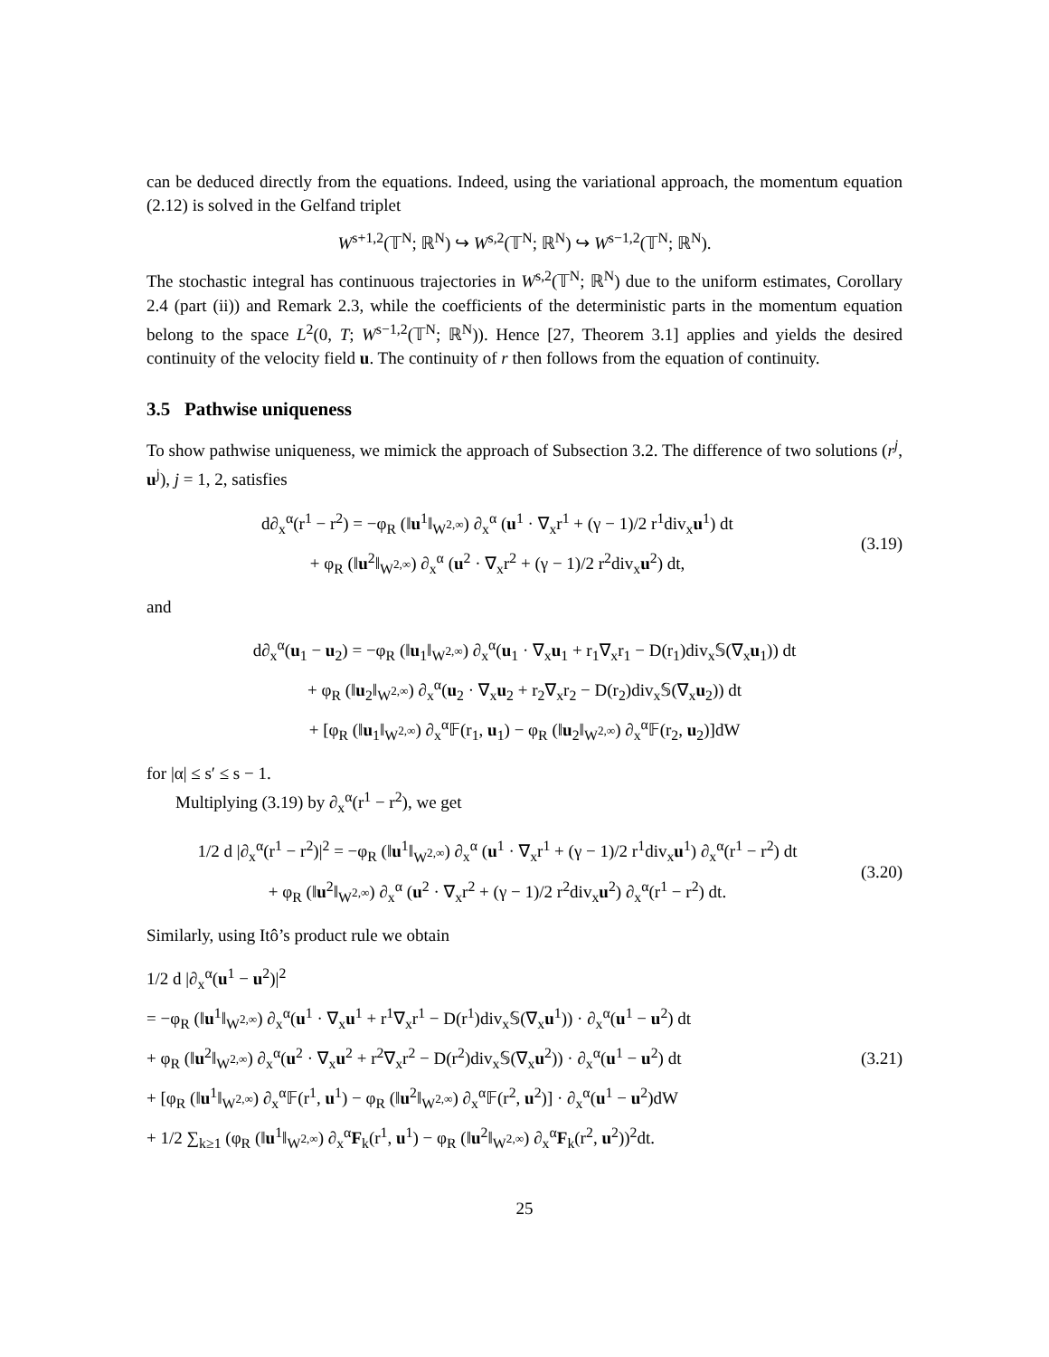can be deduced directly from the equations. Indeed, using the variational approach, the momentum equation (2.12) is solved in the Gelfand triplet
W<sup>s+1,2</sup>(𝕋<sup>N</sup>; ℝ<sup>N</sup>) ↪ W<sup>s,2</sup>(𝕋<sup>N</sup>; ℝ<sup>N</sup>) ↪ W<sup>s−1,2</sup>(𝕋<sup>N</sup>; ℝ<sup>N</sup>).
The stochastic integral has continuous trajectories in W<sup>s,2</sup>(𝕋<sup>N</sup>; ℝ<sup>N</sup>) due to the uniform estimates, Corollary 2.4 (part (ii)) and Remark 2.3, while the coefficients of the deterministic parts in the momentum equation belong to the space L<sup>2</sup>(0, T; W<sup>s−1,2</sup>(𝕋<sup>N</sup>; ℝ<sup>N</sup>)). Hence [27, Theorem 3.1] applies and yields the desired continuity of the velocity field u. The continuity of r then follows from the equation of continuity.
3.5 Pathwise uniqueness
To show pathwise uniqueness, we mimick the approach of Subsection 3.2. The difference of two solutions (r<sup>j</sup>, u<sup>j</sup>), j = 1, 2, satisfies
d∂<sub>x</sub><sup>α</sup>(r<sup>1</sup> − r<sup>2</sup>) = −φ<sub>R</sub> (‖u<sup>1</sup>‖<sub>W<sup>2,∞</sup></sub>) ∂<sub>x</sub><sup>α</sup> (u<sup>1</sup> · ∇<sub>x</sub>r<sup>1</sup> + (γ − 1)/2 r<sup>1</sup>div<sub>x</sub>u<sup>1</sup>) dt
+ φ<sub>R</sub> (‖u<sup>2</sup>‖<sub>W<sup>2,∞</sup></sub>) ∂<sub>x</sub><sup>α</sup> (u<sup>2</sup> · ∇<sub>x</sub>r<sup>2</sup> + (γ − 1)/2 r<sup>2</sup>div<sub>x</sub>u<sup>2</sup>) dt,
(3.19)
and
d∂<sub>x</sub><sup>α</sup>(u<sub>1</sub> − u<sub>2</sub>) = −φ<sub>R</sub> (‖u<sub>1</sub>‖<sub>W<sup>2,∞</sup></sub>) ∂<sub>x</sub><sup>α</sup>(u<sub>1</sub> · ∇<sub>x</sub>u<sub>1</sub> + r<sub>1</sub>∇<sub>x</sub>r<sub>1</sub> − D(r<sub>1</sub>)div<sub>x</sub>𝕊(∇<sub>x</sub>u<sub>1</sub>)) dt
+ φ<sub>R</sub> (‖u<sub>2</sub>‖<sub>W<sup>2,∞</sup></sub>) ∂<sub>x</sub><sup>α</sup>(u<sub>2</sub> · ∇<sub>x</sub>u<sub>2</sub> + r<sub>2</sub>∇<sub>x</sub>r<sub>2</sub> − D(r<sub>2</sub>)div<sub>x</sub>𝕊(∇<sub>x</sub>u<sub>2</sub>)) dt
+ [φ<sub>R</sub> (‖u<sub>1</sub>‖<sub>W<sup>2,∞</sup></sub>) ∂<sub>x</sub><sup>α</sup>𝔽(r<sub>1</sub>, u<sub>1</sub>) − φ<sub>R</sub> (‖u<sub>2</sub>‖<sub>W<sup>2,∞</sup></sub>) ∂<sub>x</sub><sup>α</sup>𝔽(r<sub>2</sub>, u<sub>2</sub>)]dW
for |α| ≤ s′ ≤ s − 1.
Multiplying (3.19) by ∂<sub>x</sub><sup>α</sup>(r<sup>1</sup> − r<sup>2</sup>), we get
1/2 d |∂<sub>x</sub><sup>α</sup>(r<sup>1</sup> − r<sup>2</sup>)|<sup>2</sup> = −φ<sub>R</sub> (‖u<sup>1</sup>‖<sub>W<sup>2,∞</sup></sub>) ∂<sub>x</sub><sup>α</sup> (u<sup>1</sup> · ∇<sub>x</sub>r<sup>1</sup> + (γ − 1)/2 r<sup>1</sup>div<sub>x</sub>u<sup>1</sup>) ∂<sub>x</sub><sup>α</sup>(r<sup>1</sup> − r<sup>2</sup>) dt
+ φ<sub>R</sub> (‖u<sup>2</sup>‖<sub>W<sup>2,∞</sup></sub>) ∂<sub>x</sub><sup>α</sup> (u<sup>2</sup> · ∇<sub>x</sub>r<sup>2</sup> + (γ − 1)/2 r<sup>2</sup>div<sub>x</sub>u<sup>2</sup>) ∂<sub>x</sub><sup>α</sup>(r<sup>1</sup> − r<sup>2</sup>) dt.
(3.20)
Similarly, using Itô’s product rule we obtain
1/2 d |∂<sub>x</sub><sup>α</sup>(u<sup>1</sup> − u<sup>2</sup>)|<sup>2</sup>
= −φ<sub>R</sub> (‖u<sup>1</sup>‖<sub>W<sup>2,∞</sup></sub>) ∂<sub>x</sub><sup>α</sup>(u<sup>1</sup> · ∇<sub>x</sub>u<sup>1</sup> + r<sup>1</sup>∇<sub>x</sub>r<sup>1</sup> − D(r<sup>1</sup>)div<sub>x</sub>𝕊(∇<sub>x</sub>u<sup>1</sup>)) · ∂<sub>x</sub><sup>α</sup>(u<sup>1</sup> − u<sup>2</sup>) dt
+ φ<sub>R</sub> (‖u<sup>2</sup>‖<sub>W<sup>2,∞</sup></sub>) ∂<sub>x</sub><sup>α</sup>(u<sup>2</sup> · ∇<sub>x</sub>u<sup>2</sup> + r<sup>2</sup>∇<sub>x</sub>r<sup>2</sup> − D(r<sup>2</sup>)div<sub>x</sub>𝕊(∇<sub>x</sub>u<sup>2</sup>)) · ∂<sub>x</sub><sup>α</sup>(u<sup>1</sup> − u<sup>2</sup>) dt
+ [φ<sub>R</sub> (‖u<sup>1</sup>‖<sub>W<sup>2,∞</sup></sub>) ∂<sub>x</sub><sup>α</sup>𝔽(r<sup>1</sup>, u<sup>1</sup>) − φ<sub>R</sub> (‖u<sup>2</sup>‖<sub>W<sup>2,∞</sup></sub>) ∂<sub>x</sub><sup>α</sup>𝔽(r<sup>2</sup>, u<sup>2</sup>)] · ∂<sub>x</sub><sup>α</sup>(u<sup>1</sup> − u<sup>2</sup>)dW
+ 1/2 ∑<sub>k≥1</sub> (φ<sub>R</sub> (‖u<sup>1</sup>‖<sub>W<sup>2,∞</sup></sub>) ∂<sub>x</sub><sup>α</sup>F<sub>k</sub>(r<sup>1</sup>, u<sup>1</sup>) − φ<sub>R</sub> (‖u<sup>2</sup>‖<sub>W<sup>2,∞</sup></sub>) ∂<sub>x</sub><sup>α</sup>F<sub>k</sub>(r<sup>2</sup>, u<sup>2</sup>))<sup>2</sup>dt.
(3.21)
25